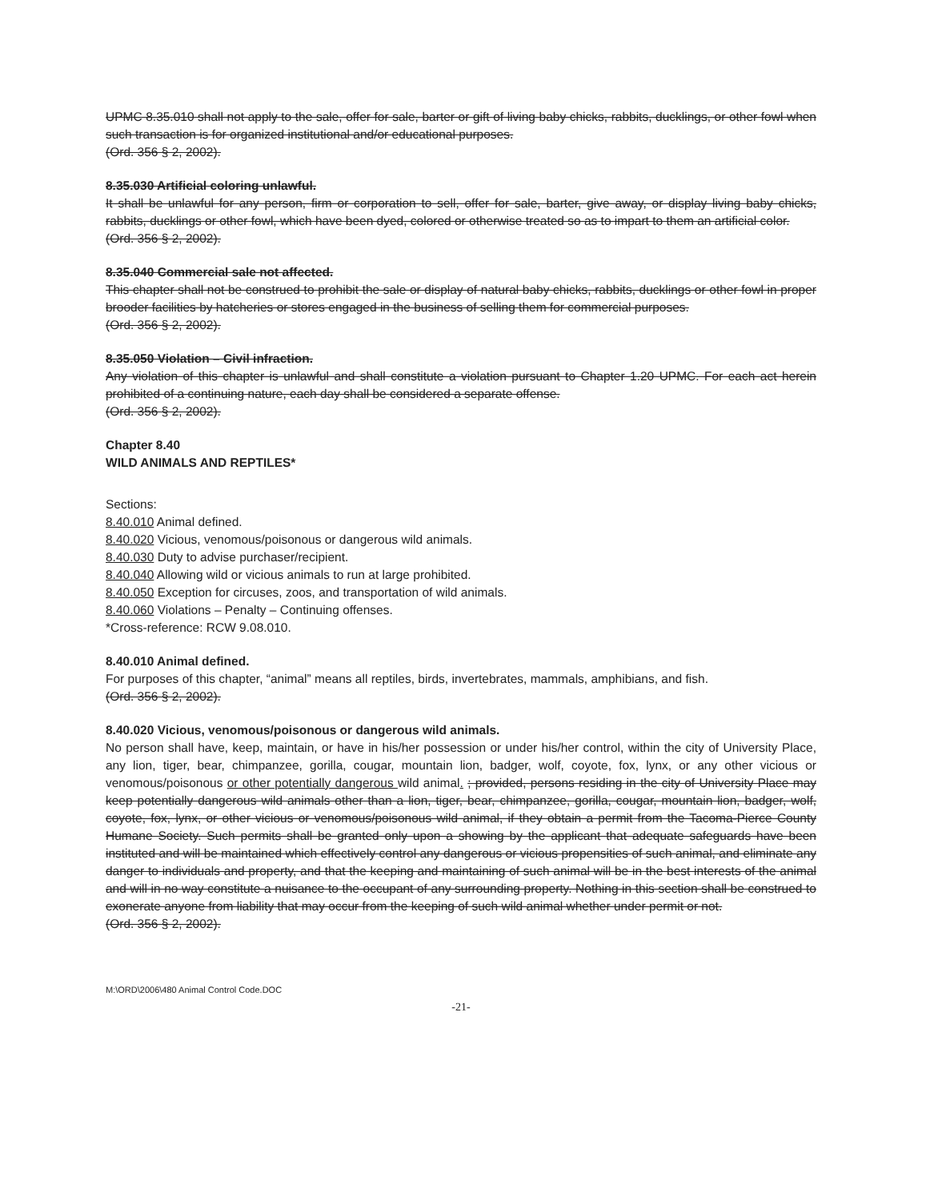UPMC 8.35.010 shall not apply to the sale, offer for sale, barter or gift of living baby chicks, rabbits, ducklings, or other fowl when such transaction is for organized institutional and/or educational purposes.
(Ord. 356 § 2, 2002).
8.35.030 Artificial coloring unlawful.
It shall be unlawful for any person, firm or corporation to sell, offer for sale, barter, give away, or display living baby chicks, rabbits, ducklings or other fowl, which have been dyed, colored or otherwise treated so as to impart to them an artificial color.
(Ord. 356 § 2, 2002).
8.35.040 Commercial sale not affected.
This chapter shall not be construed to prohibit the sale or display of natural baby chicks, rabbits, ducklings or other fowl in proper brooder facilities by hatcheries or stores engaged in the business of selling them for commercial purposes.
(Ord. 356 § 2, 2002).
8.35.050 Violation – Civil infraction.
Any violation of this chapter is unlawful and shall constitute a violation pursuant to Chapter 1.20 UPMC. For each act herein prohibited of a continuing nature, each day shall be considered a separate offense.
(Ord. 356 § 2, 2002).
Chapter 8.40
WILD ANIMALS AND REPTILES*
Sections:
8.40.010 Animal defined.
8.40.020 Vicious, venomous/poisonous or dangerous wild animals.
8.40.030 Duty to advise purchaser/recipient.
8.40.040 Allowing wild or vicious animals to run at large prohibited.
8.40.050 Exception for circuses, zoos, and transportation of wild animals.
8.40.060 Violations – Penalty – Continuing offenses.
*Cross-reference: RCW 9.08.010.
8.40.010 Animal defined.
For purposes of this chapter, “animal” means all reptiles, birds, invertebrates, mammals, amphibians, and fish.
(Ord. 356 § 2, 2002).
8.40.020 Vicious, venomous/poisonous or dangerous wild animals.
No person shall have, keep, maintain, or have in his/her possession or under his/her control, within the city of University Place, any lion, tiger, bear, chimpanzee, gorilla, cougar, mountain lion, badger, wolf, coyote, fox, lynx, or any other vicious or venomous/poisonous or other potentially dangerous wild animal. ; provided, persons residing in the city of University Place may keep potentially dangerous wild animals other than a lion, tiger, bear, chimpanzee, gorilla, cougar, mountain lion, badger, wolf, coyote, fox, lynx, or other vicious or venomous/poisonous wild animal, if they obtain a permit from the Tacoma-Pierce County Humane Society. Such permits shall be granted only upon a showing by the applicant that adequate safeguards have been instituted and will be maintained which effectively control any dangerous or vicious propensities of such animal, and eliminate any danger to individuals and property, and that the keeping and maintaining of such animal will be in the best interests of the animal and will in no way constitute a nuisance to the occupant of any surrounding property. Nothing in this section shall be construed to exonerate anyone from liability that may occur from the keeping of such wild animal whether under permit or not.
(Ord. 356 § 2, 2002).
M:\ORD\2006\480 Animal Control Code.DOC
-21-